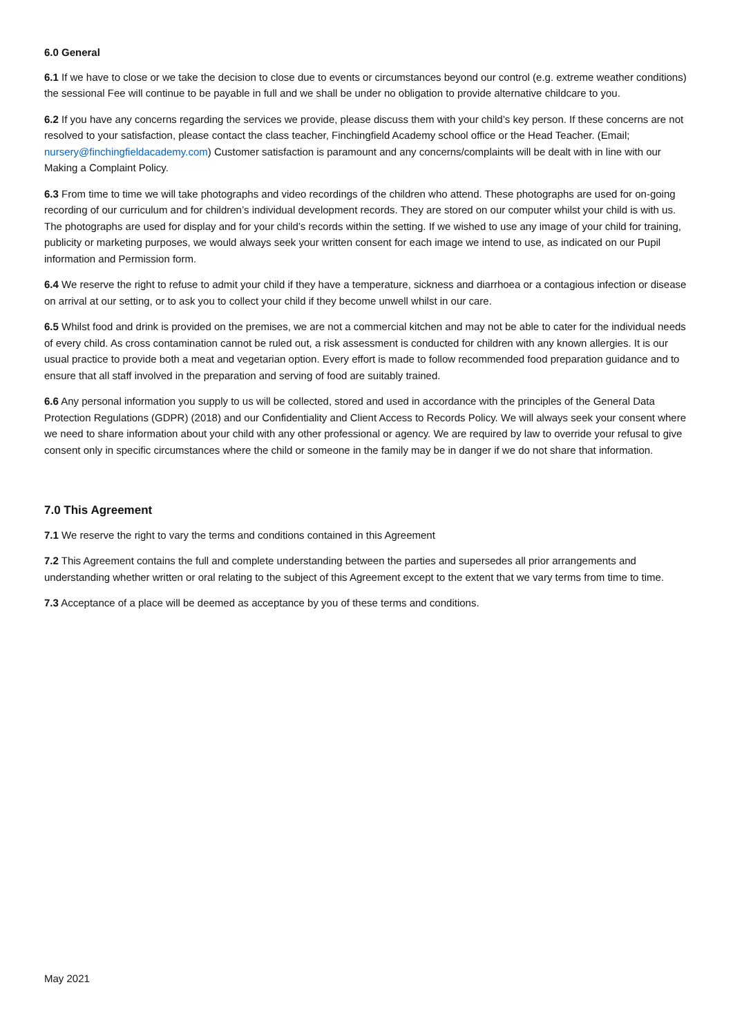6.0 General
6.1 If we have to close or we take the decision to close due to events or circumstances beyond our control (e.g. extreme weather conditions) the sessional Fee will continue to be payable in full and we shall be under no obligation to provide alternative childcare to you.
6.2 If you have any concerns regarding the services we provide, please discuss them with your child’s key person. If these concerns are not resolved to your satisfaction, please contact the class teacher, Finchingfield Academy school office or the Head Teacher. (Email; nursery@finchingfieldacademy.com) Customer satisfaction is paramount and any concerns/complaints will be dealt with in line with our Making a Complaint Policy.
6.3 From time to time we will take photographs and video recordings of the children who attend. These photographs are used for on-going recording of our curriculum and for children’s individual development records. They are stored on our computer whilst your child is with us. The photographs are used for display and for your child’s records within the setting. If we wished to use any image of your child for training, publicity or marketing purposes, we would always seek your written consent for each image we intend to use, as indicated on our Pupil information and Permission form.
6.4 We reserve the right to refuse to admit your child if they have a temperature, sickness and diarrhoea or a contagious infection or disease on arrival at our setting, or to ask you to collect your child if they become unwell whilst in our care.
6.5 Whilst food and drink is provided on the premises, we are not a commercial kitchen and may not be able to cater for the individual needs of every child. As cross contamination cannot be ruled out, a risk assessment is conducted for children with any known allergies. It is our usual practice to provide both a meat and vegetarian option. Every effort is made to follow recommended food preparation guidance and to ensure that all staff involved in the preparation and serving of food are suitably trained.
6.6 Any personal information you supply to us will be collected, stored and used in accordance with the principles of the General Data Protection Regulations (GDPR) (2018) and our Confidentiality and Client Access to Records Policy. We will always seek your consent where we need to share information about your child with any other professional or agency. We are required by law to override your refusal to give consent only in specific circumstances where the child or someone in the family may be in danger if we do not share that information.
7.0 This Agreement
7.1 We reserve the right to vary the terms and conditions contained in this Agreement
7.2 This Agreement contains the full and complete understanding between the parties and supersedes all prior arrangements and understanding whether written or oral relating to the subject of this Agreement except to the extent that we vary terms from time to time.
7.3 Acceptance of a place will be deemed as acceptance by you of these terms and conditions.
May 2021